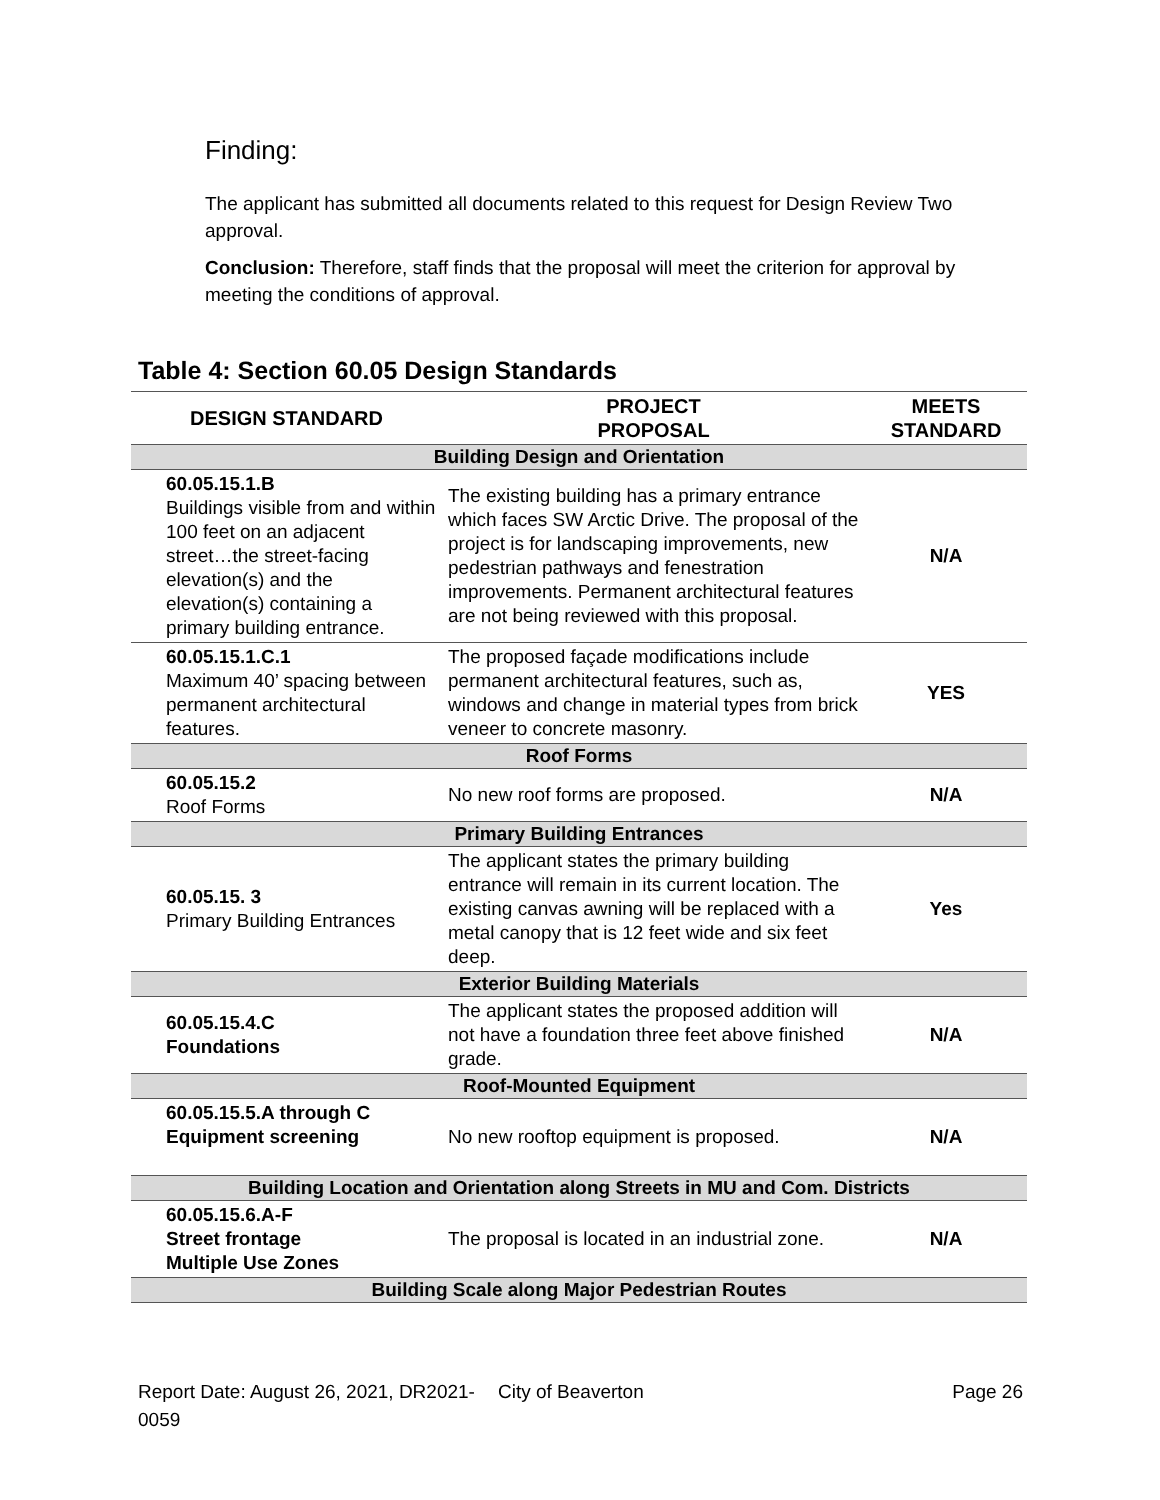Finding:
The applicant has submitted all documents related to this request for Design Review Two approval.
Conclusion: Therefore, staff finds that the proposal will meet the criterion for approval by meeting the conditions of approval.
Table 4: Section 60.05 Design Standards
| DESIGN STANDARD | PROJECT PROPOSAL | MEETS STANDARD |
| --- | --- | --- |
| Building Design and Orientation | | |
| 60.05.15.1.B Buildings visible from and within 100 feet on an adjacent street…the street-facing elevation(s) and the elevation(s) containing a primary building entrance. | The existing building has a primary entrance which faces SW Arctic Drive. The proposal of the project is for landscaping improvements, new pedestrian pathways and fenestration improvements. Permanent architectural features are not being reviewed with this proposal. | N/A |
| 60.05.15.1.C.1 Maximum 40’ spacing between permanent architectural features. | The proposed façade modifications include permanent architectural features, such as, windows and change in material types from brick veneer to concrete masonry. | YES |
| Roof Forms | | |
| 60.05.15.2 Roof Forms | No new roof forms are proposed. | N/A |
| Primary Building Entrances | | |
| 60.05.15. 3 Primary Building Entrances | The applicant states the primary building entrance will remain in its current location. The existing canvas awning will be replaced with a metal canopy that is 12 feet wide and six feet deep. | Yes |
| Exterior Building Materials | | |
| 60.05.15.4.C Foundations | The applicant states the proposed addition will not have a foundation three feet above finished grade. | N/A |
| Roof-Mounted Equipment | | |
| 60.05.15.5.A through C Equipment screening | No new rooftop equipment is proposed. | N/A |
| Building Location and Orientation along Streets in MU and Com. Districts | | |
| 60.05.15.6.A-F Street frontage Multiple Use Zones | The proposal is located in an industrial zone. | N/A |
| Building Scale along Major Pedestrian Routes | | |
Report Date: August 26, 2021, DR2021-0059
City of Beaverton Page 26